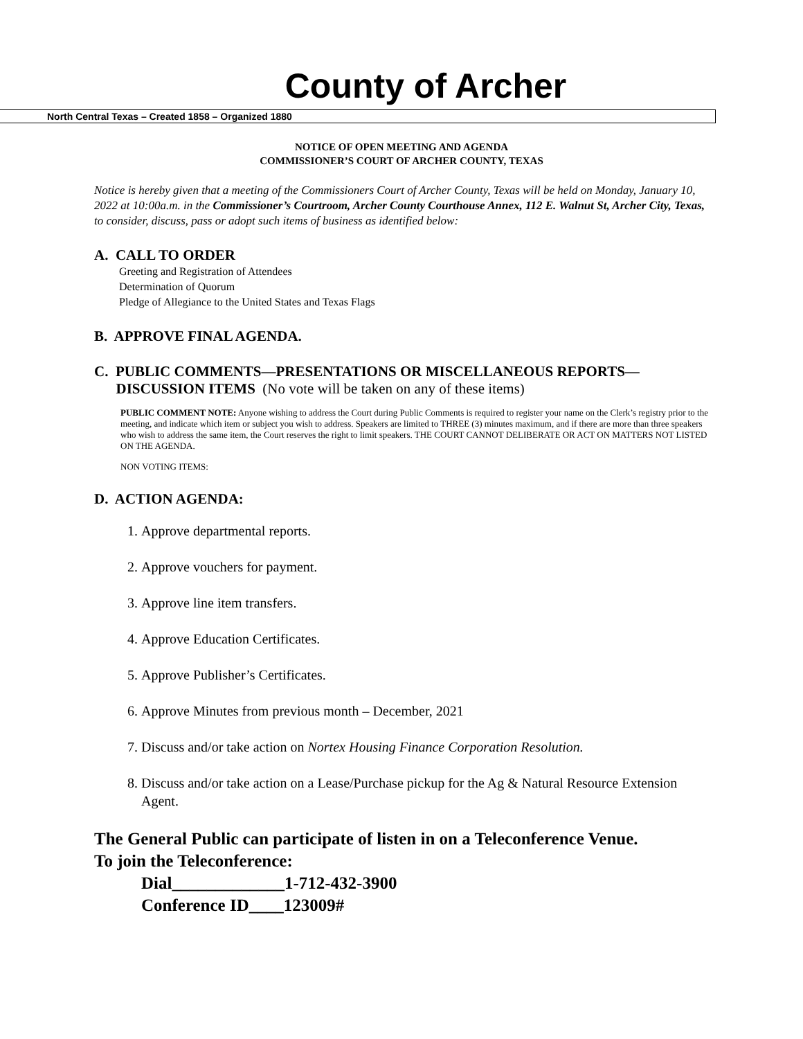County of Archer
North Central Texas – Created 1858 – Organized 1880
NOTICE OF OPEN MEETING AND AGENDA
COMMISSIONER’S COURT OF ARCHER COUNTY, TEXAS
Notice is hereby given that a meeting of the Commissioners Court of Archer County, Texas will be held on Monday, January 10, 2022 at 10:00a.m. in the Commissioner’s Courtroom, Archer County Courthouse Annex, 112 E. Walnut St, Archer City, Texas, to consider, discuss, pass or adopt such items of business as identified below:
A. CALL TO ORDER
Greeting and Registration of Attendees
Determination of Quorum
Pledge of Allegiance to the United States and Texas Flags
B. APPROVE FINAL AGENDA.
C. PUBLIC COMMENTS—PRESENTATIONS OR MISCELLANEOUS REPORTS—
DISCUSSION ITEMS (No vote will be taken on any of these items)
PUBLIC COMMENT NOTE: Anyone wishing to address the Court during Public Comments is required to register your name on the Clerk’s registry prior to the meeting, and indicate which item or subject you wish to address. Speakers are limited to THREE (3) minutes maximum, and if there are more than three speakers who wish to address the same item, the Court reserves the right to limit speakers. THE COURT CANNOT DELIBERATE OR ACT ON MATTERS NOT LISTED ON THE AGENDA.
NON VOTING ITEMS:
D. ACTION AGENDA:
1. Approve departmental reports.
2. Approve vouchers for payment.
3. Approve line item transfers.
4. Approve Education Certificates.
5. Approve Publisher’s Certificates.
6. Approve Minutes from previous month – December, 2021
7. Discuss and/or take action on Nortex Housing Finance Corporation Resolution.
8. Discuss and/or take action on a Lease/Purchase pickup for the Ag & Natural Resource Extension Agent.
The General Public can participate of listen in on a Teleconference Venue.
To join the Teleconference:
Dial_____________1-712-432-3900
Conference ID____123009#